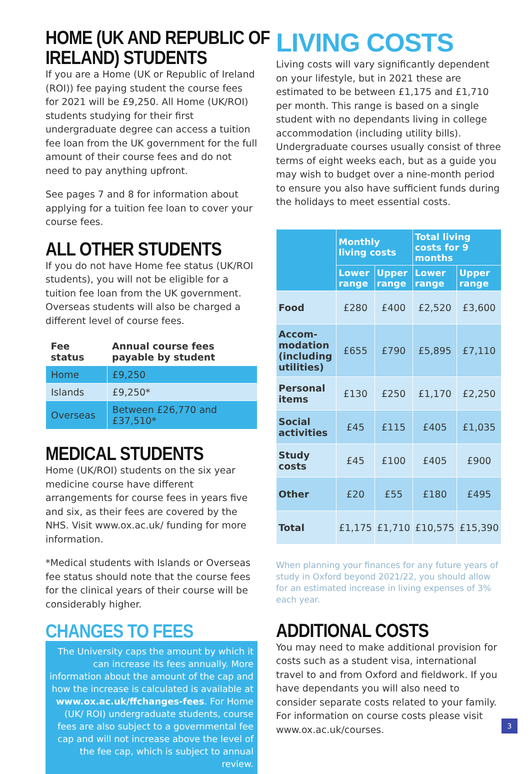HOME (UK AND REPUBLIC OF
IRELAND) STUDENTS
If you are a Home (UK or Republic of Ireland (ROI)) fee paying student the course fees for 2021 will be £9,250. All Home (UK/ROI) students studying for their first undergraduate degree can access a tuition fee loan from the UK government for the full amount of their course fees and do not need to pay anything upfront.
See pages 7 and 8 for information about applying for a tuition fee loan to cover your course fees.
ALL OTHER STUDENTS
If you do not have Home fee status (UK/ROI students), you will not be eligible for a tuition fee loan from the UK government. Overseas students will also be charged a different level of course fees.
| Fee status | Annual course fees payable by student |
| --- | --- |
| Home | £9,250 |
| Islands | £9,250* |
| Overseas | Between £26,770 and £37,510* |
MEDICAL STUDENTS
Home (UK/ROI) students on the six year medicine course have different arrangements for course fees in years five and six, as their fees are covered by the NHS. Visit www.ox.ac.uk/ funding for more information.
*Medical students with Islands or Overseas fee status should note that the course fees for the clinical years of their course will be considerably higher.
CHANGES TO FEES
The University caps the amount by which it can increase its fees annually. More information about the amount of the cap and how the increase is calculated is available at www.ox.ac.uk/ffchanges-fees. For Home (UK/ ROI) undergraduate students, course fees are also subject to a governmental fee cap and will not increase above the level of the fee cap, which is subject to annual review.
LIVING COSTS
Living costs will vary significantly dependent on your lifestyle, but in 2021 these are estimated to be between £1,175 and £1,710 per month. This range is based on a single student with no dependants living in college accommodation (including utility bills). Undergraduate courses usually consist of three terms of eight weeks each, but as a guide you may wish to budget over a nine-month period to ensure you also have sufficient funds during the holidays to meet essential costs.
| | Monthly living costs | | Total living costs for 9 months | |
| --- | --- | --- | --- | --- |
| | Lower range | Upper range | Lower range | Upper range |
| Food | £280 | £400 | £2,520 | £3,600 |
| Accom-modation (including utilities) | £655 | £790 | £5,895 | £7,110 |
| Personal items | £130 | £250 | £1,170 | £2,250 |
| Social activities | £45 | £115 | £405 | £1,035 |
| Study costs | £45 | £100 | £405 | £900 |
| Other | £20 | £55 | £180 | £495 |
| Total | £1,175 | £1,710 | £10,575 | £15,390 |
When planning your finances for any future years of study in Oxford beyond 2021/22, you should allow for an estimated increase in living expenses of 3% each year.
ADDITIONAL COSTS
You may need to make additional provision for costs such as a student visa, international travel to and from Oxford and fieldwork. If you have dependants you will also need to consider separate costs related to your family. For information on course costs please visit www.ox.ac.uk/courses.
3